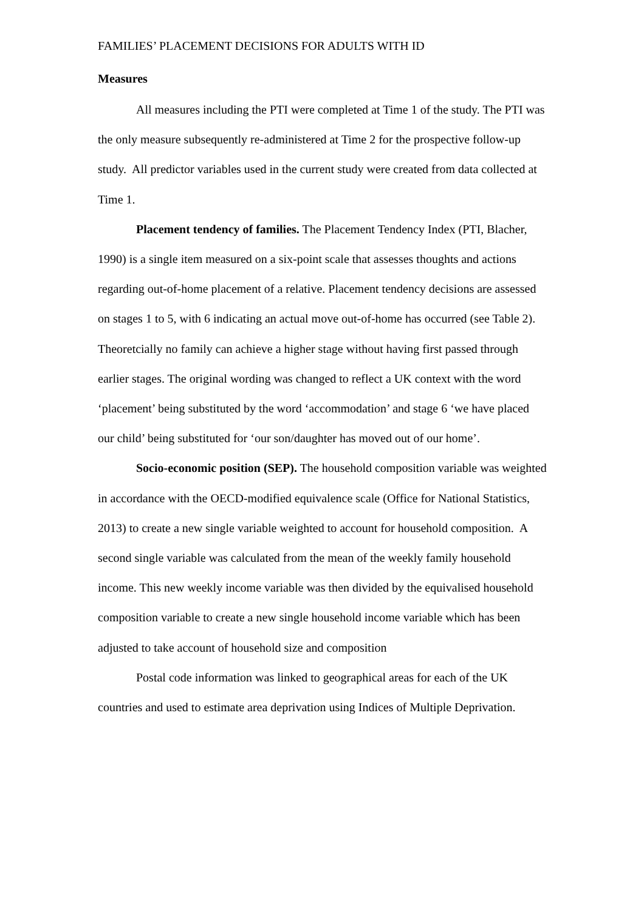FAMILIES’ PLACEMENT DECISIONS FOR ADULTS WITH ID
Measures
All measures including the PTI were completed at Time 1 of the study. The PTI was the only measure subsequently re-administered at Time 2 for the prospective follow-up study. All predictor variables used in the current study were created from data collected at Time 1.
Placement tendency of families. The Placement Tendency Index (PTI, Blacher, 1990) is a single item measured on a six-point scale that assesses thoughts and actions regarding out-of-home placement of a relative. Placement tendency decisions are assessed on stages 1 to 5, with 6 indicating an actual move out-of-home has occurred (see Table 2). Theoretcially no family can achieve a higher stage without having first passed through earlier stages. The original wording was changed to reflect a UK context with the word ‘placement’ being substituted by the word ‘accommodation’ and stage 6 ‘we have placed our child’ being substituted for ‘our son/daughter has moved out of our home’.
Socio-economic position (SEP). The household composition variable was weighted in accordance with the OECD-modified equivalence scale (Office for National Statistics, 2013) to create a new single variable weighted to account for household composition. A second single variable was calculated from the mean of the weekly family household income. This new weekly income variable was then divided by the equivalised household composition variable to create a new single household income variable which has been adjusted to take account of household size and composition
Postal code information was linked to geographical areas for each of the UK countries and used to estimate area deprivation using Indices of Multiple Deprivation.